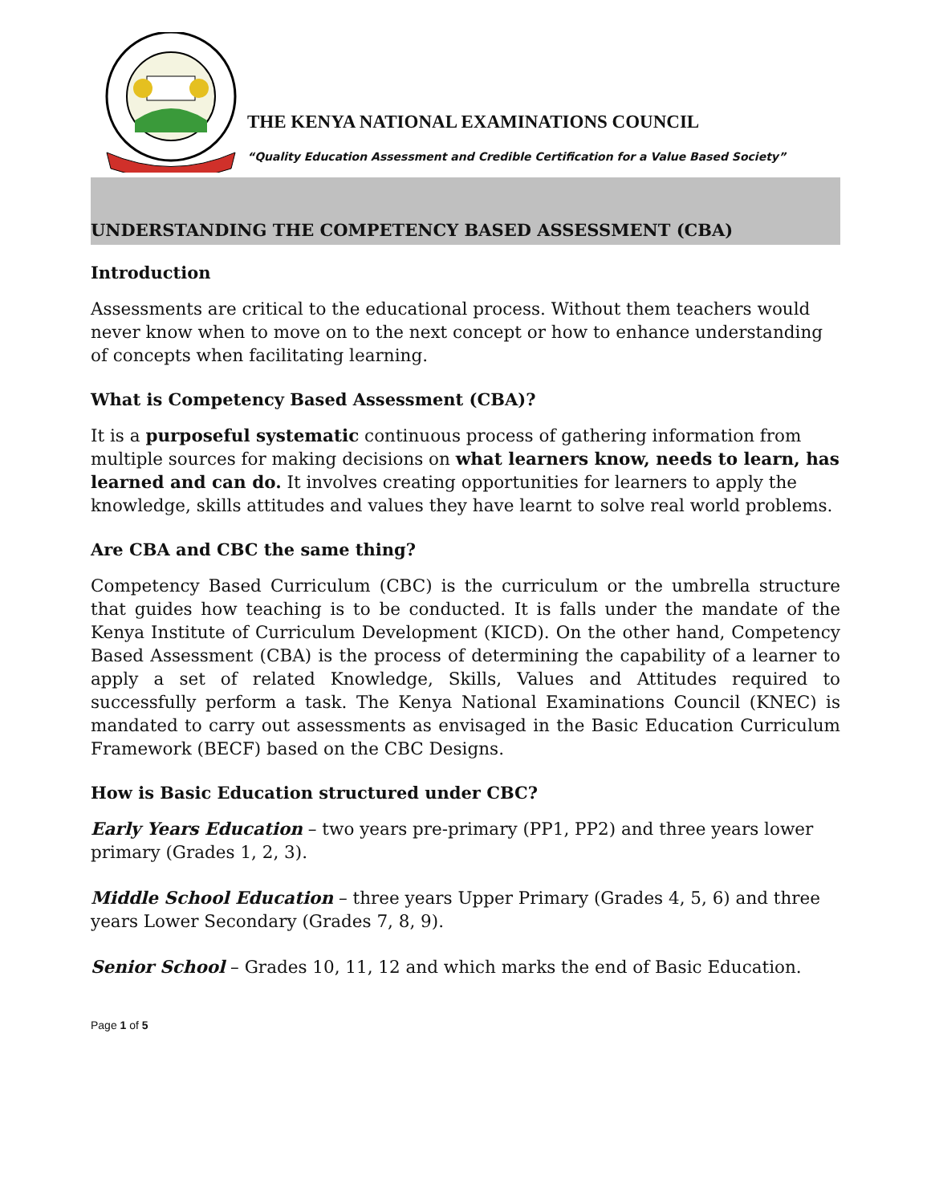THE KENYA NATIONAL EXAMINATIONS COUNCIL
“Quality Education Assessment and Credible Certification for a Value Based Society”
UNDERSTANDING THE COMPETENCY BASED ASSESSMENT (CBA)
Introduction
Assessments are critical to the educational process. Without them teachers would never know when to move on to the next concept or how to enhance understanding of concepts when facilitating learning.
What is Competency Based Assessment (CBA)?
It is a purposeful systematic continuous process of gathering information from multiple sources for making decisions on what learners know, needs to learn, has learned and can do. It involves creating opportunities for learners to apply the knowledge, skills attitudes and values they have learnt to solve real world problems.
Are CBA and CBC the same thing?
Competency Based Curriculum (CBC) is the curriculum or the umbrella structure that guides how teaching is to be conducted. It is falls under the mandate of the Kenya Institute of Curriculum Development (KICD). On the other hand, Competency Based Assessment (CBA) is the process of determining the capability of a learner to apply a set of related Knowledge, Skills, Values and Attitudes required to successfully perform a task. The Kenya National Examinations Council (KNEC) is mandated to carry out assessments as envisaged in the Basic Education Curriculum Framework (BECF) based on the CBC Designs.
How is Basic Education structured under CBC?
Early Years Education – two years pre-primary (PP1, PP2) and three years lower primary (Grades 1, 2, 3).
Middle School Education – three years Upper Primary (Grades 4, 5, 6) and three years Lower Secondary (Grades 7, 8, 9).
Senior School – Grades 10, 11, 12 and which marks the end of Basic Education.
Page 1 of 5